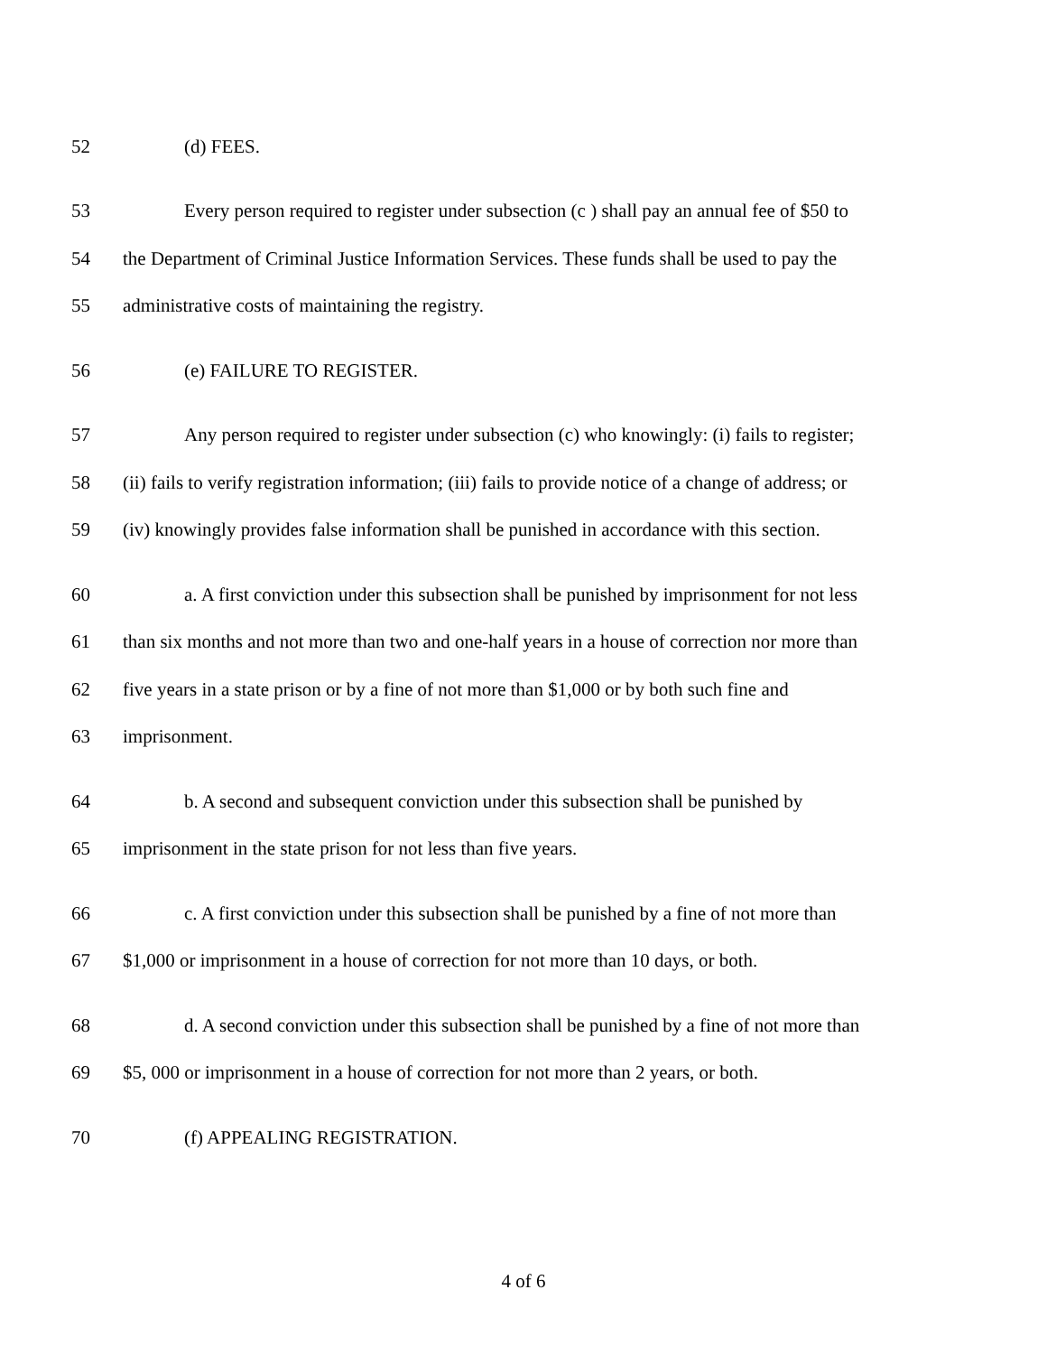52 (d) FEES.
53 Every person required to register under subsection (c ) shall pay an annual fee of $50 to
54 the Department of Criminal Justice Information Services. These funds shall be used to pay the
55 administrative costs of maintaining the registry.
56 (e) FAILURE TO REGISTER.
57 Any person required to register under subsection (c) who knowingly: (i) fails to register;
58 (ii) fails to verify registration information; (iii) fails to provide notice of a change of address; or
59 (iv) knowingly provides false information shall be punished in accordance with this section.
60 a. A first conviction under this subsection shall be punished by imprisonment for not less
61 than six months and not more than two and one-half years in a house of correction nor more than
62 five years in a state prison or by a fine of not more than $1,000 or by both such fine and
63 imprisonment.
64 b. A second and subsequent conviction under this subsection shall be punished by
65 imprisonment in the state prison for not less than five years.
66 c. A first conviction under this subsection shall be punished by a fine of not more than
67 $1,000 or imprisonment in a house of correction for not more than 10 days, or both.
68 d. A second conviction under this subsection shall be punished by a fine of not more than
69 $5, 000 or imprisonment in a house of correction for not more than 2 years, or both.
70 (f) APPEALING REGISTRATION.
4 of 6